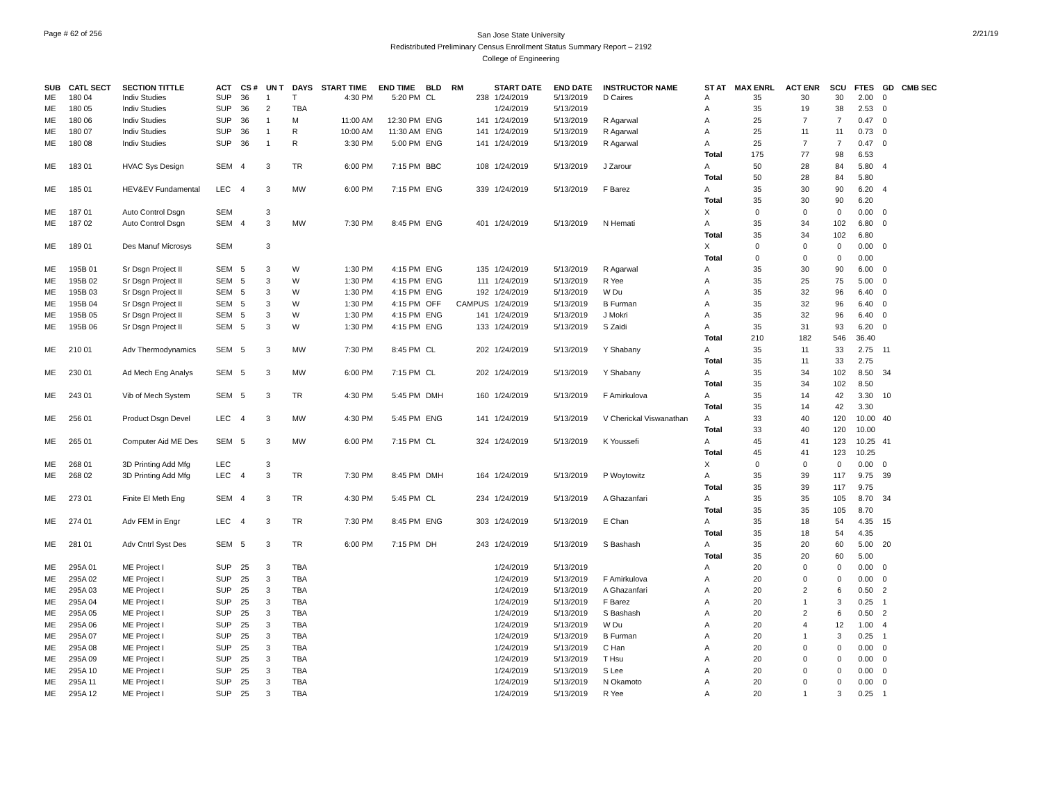Page # 62 of 256 2/21/19
San Jose State University
Redistributed Preliminary Census Enrollment Status Summary Report – 2192
College of Engineering
| SUB | CATL SECT | SECTION TITTLE | ACT | CS # | UN T | DAYS | START TIME | END TIME | BLD | RM | START DATE | END DATE | INSTRUCTOR NAME | ST AT | MAX ENRL | ACT ENR | SCU | FTES | GD | CMB SEC |
| --- | --- | --- | --- | --- | --- | --- | --- | --- | --- | --- | --- | --- | --- | --- | --- | --- | --- | --- | --- | --- |
| ME | 180 04 | Indiv Studies | SUP | 36 | 1 | T | 4:30 PM | 5:20 PM | CL | 238 | 1/24/2019 | 5/13/2019 | D Caires | A | 35 | 30 | 30 | 2.00 | 0 | |
| ME | 180 05 | Indiv Studies | SUP | 36 | 2 | TBA | | | | | 1/24/2019 | 5/13/2019 | | A | 35 | 19 | 38 | 2.53 | 0 | |
| ME | 180 06 | Indiv Studies | SUP | 36 | 1 | M | 11:00 AM | 12:30 PM | ENG | 141 | 1/24/2019 | 5/13/2019 | R Agarwal | A | 25 | 7 | 7 | 0.47 | 0 | |
| ME | 180 07 | Indiv Studies | SUP | 36 | 1 | R | 10:00 AM | 11:30 AM | ENG | 141 | 1/24/2019 | 5/13/2019 | R Agarwal | A | 25 | 11 | 11 | 0.73 | 0 | |
| ME | 180 08 | Indiv Studies | SUP | 36 | 1 | R | 3:30 PM | 5:00 PM | ENG | 141 | 1/24/2019 | 5/13/2019 | R Agarwal | A | 25 | 7 | 7 | 0.47 | 0 | |
| | | | | | | | | | | | | | | Total | 175 | 77 | 98 | 6.53 | | |
| ME | 183 01 | HVAC Sys Design | SEM | 4 | 3 | TR | 6:00 PM | 7:15 PM | BBC | 108 | 1/24/2019 | 5/13/2019 | J Zarour | A | 50 | 28 | 84 | 5.80 | 4 | |
| | | | | | | | | | | | | | | Total | 50 | 28 | 84 | 5.80 | | |
| ME | 185 01 | HEV&EV Fundamental | LEC | 4 | 3 | MW | 6:00 PM | 7:15 PM | ENG | 339 | 1/24/2019 | 5/13/2019 | F Barez | A | 35 | 30 | 90 | 6.20 | 4 | |
| | | | | | | | | | | | | | | Total | 35 | 30 | 90 | 6.20 | | |
| ME | 187 01 | Auto Control Dsgn | SEM | | 3 | | | | | | | | | X | 0 | 0 | 0 | 0.00 | 0 | |
| ME | 187 02 | Auto Control Dsgn | SEM | 4 | 3 | MW | 7:30 PM | 8:45 PM | ENG | 401 | 1/24/2019 | 5/13/2019 | N Hemati | A | 35 | 34 | 102 | 6.80 | 0 | |
| | | | | | | | | | | | | | | Total | 35 | 34 | 102 | 6.80 | | |
| ME | 189 01 | Des Manuf Microsys | SEM | | 3 | | | | | | | | | X | 0 | 0 | 0 | 0.00 | 0 | |
| | | | | | | | | | | | | | | Total | 0 | 0 | 0 | 0.00 | | |
| ME | 195B 01 | Sr Dsgn Project II | SEM | 5 | 3 | W | 1:30 PM | 4:15 PM | ENG | 135 | 1/24/2019 | 5/13/2019 | R Agarwal | A | 35 | 30 | 90 | 6.00 | 0 | |
| ME | 195B 02 | Sr Dsgn Project II | SEM | 5 | 3 | W | 1:30 PM | 4:15 PM | ENG | 111 | 1/24/2019 | 5/13/2019 | R Yee | A | 35 | 25 | 75 | 5.00 | 0 | |
| ME | 195B 03 | Sr Dsgn Project II | SEM | 5 | 3 | W | 1:30 PM | 4:15 PM | ENG | 192 | 1/24/2019 | 5/13/2019 | W Du | A | 35 | 32 | 96 | 6.40 | 0 | |
| ME | 195B 04 | Sr Dsgn Project II | SEM | 5 | 3 | W | 1:30 PM | 4:15 PM | OFF | CAMPUS | 1/24/2019 | 5/13/2019 | B Furman | A | 35 | 32 | 96 | 6.40 | 0 | |
| ME | 195B 05 | Sr Dsgn Project II | SEM | 5 | 3 | W | 1:30 PM | 4:15 PM | ENG | 141 | 1/24/2019 | 5/13/2019 | J Mokri | A | 35 | 32 | 96 | 6.40 | 0 | |
| ME | 195B 06 | Sr Dsgn Project II | SEM | 5 | 3 | W | 1:30 PM | 4:15 PM | ENG | 133 | 1/24/2019 | 5/13/2019 | S Zaidi | A | 35 | 31 | 93 | 6.20 | 0 | |
| | | | | | | | | | | | | | | Total | 210 | 182 | 546 | 36.40 | | |
| ME | 210 01 | Adv Thermodynamics | SEM | 5 | 3 | MW | 7:30 PM | 8:45 PM | CL | 202 | 1/24/2019 | 5/13/2019 | Y Shabany | A | 35 | 11 | 33 | 2.75 | 11 | |
| | | | | | | | | | | | | | | Total | 35 | 11 | 33 | 2.75 | | |
| ME | 230 01 | Ad Mech Eng Analys | SEM | 5 | 3 | MW | 6:00 PM | 7:15 PM | CL | 202 | 1/24/2019 | 5/13/2019 | Y Shabany | A | 35 | 34 | 102 | 8.50 | 34 | |
| | | | | | | | | | | | | | | Total | 35 | 34 | 102 | 8.50 | | |
| ME | 243 01 | Vib of Mech System | SEM | 5 | 3 | TR | 4:30 PM | 5:45 PM | DMH | 160 | 1/24/2019 | 5/13/2019 | F Amirkulova | A | 35 | 14 | 42 | 3.30 | 10 | |
| | | | | | | | | | | | | | | Total | 35 | 14 | 42 | 3.30 | | |
| ME | 256 01 | Product Dsgn Devel | LEC | 4 | 3 | MW | 4:30 PM | 5:45 PM | ENG | 141 | 1/24/2019 | 5/13/2019 | V Cherickal Viswanathan | A | 33 | 40 | 120 | 10.00 | 40 | |
| | | | | | | | | | | | | | | Total | 33 | 40 | 120 | 10.00 | | |
| ME | 265 01 | Computer Aid ME Des | SEM | 5 | 3 | MW | 6:00 PM | 7:15 PM | CL | 324 | 1/24/2019 | 5/13/2019 | K Youssefi | A | 45 | 41 | 123 | 10.25 | 41 | |
| | | | | | | | | | | | | | | Total | 45 | 41 | 123 | 10.25 | | |
| ME | 268 01 | 3D Printing Add Mfg | LEC | | 3 | | | | | | | | | X | 0 | 0 | 0 | 0.00 | 0 | |
| ME | 268 02 | 3D Printing Add Mfg | LEC | 4 | 3 | TR | 7:30 PM | 8:45 PM | DMH | 164 | 1/24/2019 | 5/13/2019 | P Woytowitz | A | 35 | 39 | 117 | 9.75 | 39 | |
| | | | | | | | | | | | | | | Total | 35 | 39 | 117 | 9.75 | | |
| ME | 273 01 | Finite El Meth Eng | SEM | 4 | 3 | TR | 4:30 PM | 5:45 PM | CL | 234 | 1/24/2019 | 5/13/2019 | A Ghazanfari | A | 35 | 35 | 105 | 8.70 | 34 | |
| | | | | | | | | | | | | | | Total | 35 | 35 | 105 | 8.70 | | |
| ME | 274 01 | Adv FEM in Engr | LEC | 4 | 3 | TR | 7:30 PM | 8:45 PM | ENG | 303 | 1/24/2019 | 5/13/2019 | E Chan | A | 35 | 18 | 54 | 4.35 | 15 | |
| | | | | | | | | | | | | | | Total | 35 | 18 | 54 | 4.35 | | |
| ME | 281 01 | Adv Cntrl Syst Des | SEM | 5 | 3 | TR | 6:00 PM | 7:15 PM | DH | 243 | 1/24/2019 | 5/13/2019 | S Bashash | A | 35 | 20 | 60 | 5.00 | 20 | |
| | | | | | | | | | | | | | | Total | 35 | 20 | 60 | 5.00 | | |
| ME | 295A 01 | ME Project I | SUP | 25 | 3 | TBA | | | | | 1/24/2019 | 5/13/2019 | | A | 20 | 0 | 0 | 0.00 | 0 | |
| ME | 295A 02 | ME Project I | SUP | 25 | 3 | TBA | | | | | 1/24/2019 | 5/13/2019 | F Amirkulova | A | 20 | 0 | 0 | 0.00 | 0 | |
| ME | 295A 03 | ME Project I | SUP | 25 | 3 | TBA | | | | | 1/24/2019 | 5/13/2019 | A Ghazanfari | A | 20 | 2 | 6 | 0.50 | 2 | |
| ME | 295A 04 | ME Project I | SUP | 25 | 3 | TBA | | | | | 1/24/2019 | 5/13/2019 | F Barez | A | 20 | 1 | 3 | 0.25 | 1 | |
| ME | 295A 05 | ME Project I | SUP | 25 | 3 | TBA | | | | | 1/24/2019 | 5/13/2019 | S Bashash | A | 20 | 2 | 6 | 0.50 | 2 | |
| ME | 295A 06 | ME Project I | SUP | 25 | 3 | TBA | | | | | 1/24/2019 | 5/13/2019 | W Du | A | 20 | 4 | 12 | 1.00 | 4 | |
| ME | 295A 07 | ME Project I | SUP | 25 | 3 | TBA | | | | | 1/24/2019 | 5/13/2019 | B Furman | A | 20 | 1 | 3 | 0.25 | 1 | |
| ME | 295A 08 | ME Project I | SUP | 25 | 3 | TBA | | | | | 1/24/2019 | 5/13/2019 | C Han | A | 20 | 0 | 0 | 0.00 | 0 | |
| ME | 295A 09 | ME Project I | SUP | 25 | 3 | TBA | | | | | 1/24/2019 | 5/13/2019 | T Hsu | A | 20 | 0 | 0 | 0.00 | 0 | |
| ME | 295A 10 | ME Project I | SUP | 25 | 3 | TBA | | | | | 1/24/2019 | 5/13/2019 | S Lee | A | 20 | 0 | 0 | 0.00 | 0 | |
| ME | 295A 11 | ME Project I | SUP | 25 | 3 | TBA | | | | | 1/24/2019 | 5/13/2019 | N Okamoto | A | 20 | 0 | 0 | 0.00 | 0 | |
| ME | 295A 12 | ME Project I | SUP | 25 | 3 | TBA | | | | | 1/24/2019 | 5/13/2019 | R Yee | A | 20 | 1 | 3 | 0.25 | 1 | |